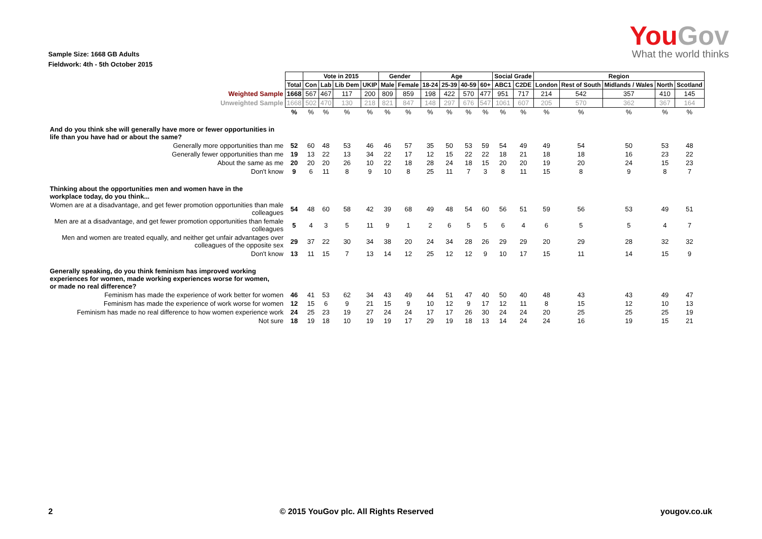Sample Size: 1668 GB Adults
Fieldwork: 4th - 5th October 2015
YouGov
What the world thinks
| | | Vote in 2015 | | | | Gender | | Age | | | | Social Grade | | Region | | | | |
| --- | --- | --- | --- | --- | --- | --- | --- | --- | --- | --- | --- | --- | --- | --- | --- | --- | --- | --- |
| | Total | Con | Lab | Lib Dem | UKIP | Male | Female | 18-24 | 25-39 | 40-59 | 60+ | ABC1 | C2DE | London | Rest of South | Midlands / Wales | North | Scotland |
| Weighted Sample | 1668 | 567 | 467 | 117 | 200 | 809 | 859 | 198 | 422 | 570 | 477 | 951 | 717 | 214 | 542 | 357 | 410 | 145 |
| Unweighted Sample | 1668 | 502 | 470 | 130 | 218 | 821 | 847 | 148 | 297 | 676 | 547 | 1061 | 607 | 205 | 570 | 362 | 367 | 164 |
| | % | % | % | % | % | % | % | % | % | % | % | % | % | % | % | % | % | % |
| And do you think she will generally have more or fewer opportunities in life than you have had or about the same? | | | | | | | | | | | | | | | | | | |
| Generally more opportunities than me | 52 | 60 | 48 | 53 | 46 | 46 | 57 | 35 | 50 | 53 | 59 | 54 | 49 | 49 | 54 | 50 | 53 | 48 |
| Generally fewer opportunities than me | 19 | 13 | 22 | 13 | 34 | 22 | 17 | 12 | 15 | 22 | 22 | 18 | 21 | 18 | 18 | 16 | 23 | 22 |
| About the same as me | 20 | 20 | 20 | 26 | 10 | 22 | 18 | 28 | 24 | 18 | 15 | 20 | 20 | 19 | 20 | 24 | 15 | 23 |
| Don't know | 9 | 6 | 11 | 8 | 9 | 10 | 8 | 25 | 11 | 7 | 3 | 8 | 11 | 15 | 8 | 9 | 8 | 7 |
| Thinking about the opportunities men and women have in the workplace today, do you think... | | | | | | | | | | | | | | | | | | |
| Women are at a disadvantage, and get fewer promotion opportunities than male colleagues | 54 | 48 | 60 | 58 | 42 | 39 | 68 | 49 | 48 | 54 | 60 | 56 | 51 | 59 | 56 | 53 | 49 | 51 |
| Men are at a disadvantage, and get fewer promotion opportunities than female colleagues | 5 | 4 | 3 | 5 | 11 | 9 | 1 | 2 | 6 | 5 | 5 | 6 | 4 | 6 | 5 | 5 | 4 | 7 |
| Men and women are treated equally, and neither get unfair advantages over colleagues of the opposite sex | 29 | 37 | 22 | 30 | 34 | 38 | 20 | 24 | 34 | 28 | 26 | 29 | 29 | 20 | 29 | 28 | 32 | 32 |
| Don't know | 13 | 11 | 15 | 7 | 13 | 14 | 12 | 25 | 12 | 12 | 9 | 10 | 17 | 15 | 11 | 14 | 15 | 9 |
| Generally speaking, do you think feminism has improved working experiences for women, made working experiences worse for women, or made no real difference? | | | | | | | | | | | | | | | | | | |
| Feminism has made the experience of work better for women | 46 | 41 | 53 | 62 | 34 | 43 | 49 | 44 | 51 | 47 | 40 | 50 | 40 | 48 | 43 | 43 | 49 | 47 |
| Feminism has made the experience of work worse for women | 12 | 15 | 6 | 9 | 21 | 15 | 9 | 10 | 12 | 9 | 17 | 12 | 11 | 8 | 15 | 12 | 10 | 13 |
| Feminism has made no real difference to how women experience work | 24 | 25 | 23 | 19 | 27 | 24 | 24 | 17 | 17 | 26 | 30 | 24 | 24 | 20 | 25 | 25 | 25 | 19 |
| Not sure | 18 | 19 | 18 | 10 | 19 | 19 | 17 | 29 | 19 | 18 | 13 | 14 | 24 | 24 | 16 | 19 | 15 | 21 |
2 © 2015 YouGov plc. All Rights Reserved yougov.co.uk